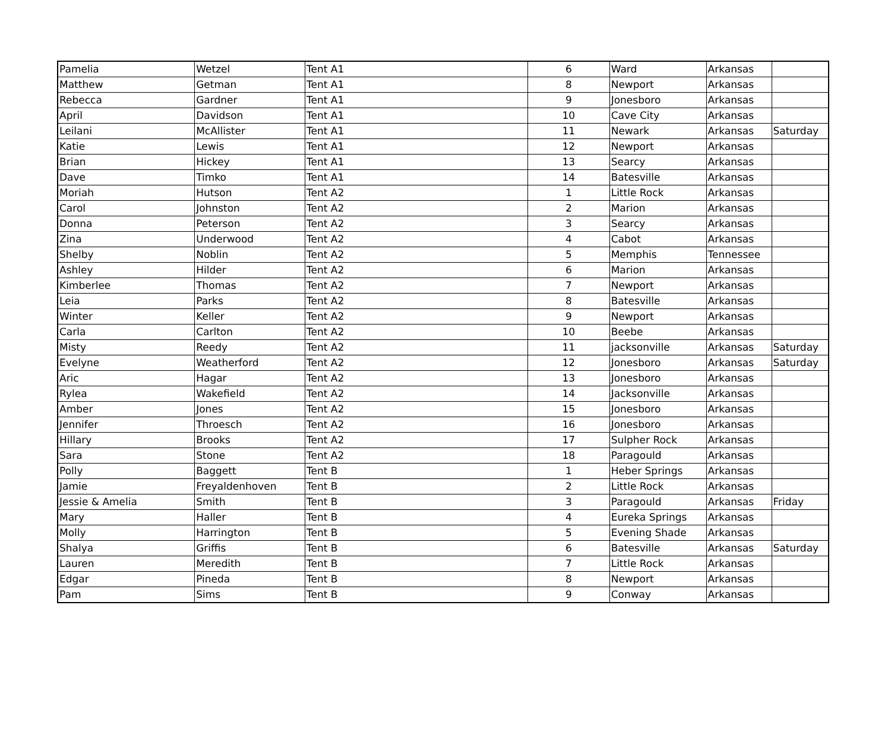| Pamelia | Wetzel | Tent A1 | 6 | Ward | Arkansas | |
| Matthew | Getman | Tent A1 | 8 | Newport | Arkansas | |
| Rebecca | Gardner | Tent A1 | 9 | Jonesboro | Arkansas | |
| April | Davidson | Tent A1 | 10 | Cave City | Arkansas | |
| Leilani | McAllister | Tent A1 | 11 | Newark | Arkansas | Saturday |
| Katie | Lewis | Tent A1 | 12 | Newport | Arkansas | |
| Brian | Hickey | Tent A1 | 13 | Searcy | Arkansas | |
| Dave | Timko | Tent A1 | 14 | Batesville | Arkansas | |
| Moriah | Hutson | Tent A2 | 1 | Little Rock | Arkansas | |
| Carol | Johnston | Tent A2 | 2 | Marion | Arkansas | |
| Donna | Peterson | Tent A2 | 3 | Searcy | Arkansas | |
| Zina | Underwood | Tent A2 | 4 | Cabot | Arkansas | |
| Shelby | Noblin | Tent A2 | 5 | Memphis | Tennessee | |
| Ashley | Hilder | Tent A2 | 6 | Marion | Arkansas | |
| Kimberlee | Thomas | Tent A2 | 7 | Newport | Arkansas | |
| Leia | Parks | Tent A2 | 8 | Batesville | Arkansas | |
| Winter | Keller | Tent A2 | 9 | Newport | Arkansas | |
| Carla | Carlton | Tent A2 | 10 | Beebe | Arkansas | |
| Misty | Reedy | Tent A2 | 11 | jacksonville | Arkansas | Saturday |
| Evelyne | Weatherford | Tent A2 | 12 | Jonesboro | Arkansas | Saturday |
| Aric | Hagar | Tent A2 | 13 | Jonesboro | Arkansas | |
| Rylea | Wakefield | Tent A2 | 14 | Jacksonville | Arkansas | |
| Amber | Jones | Tent A2 | 15 | Jonesboro | Arkansas | |
| Jennifer | Throesch | Tent A2 | 16 | Jonesboro | Arkansas | |
| Hillary | Brooks | Tent A2 | 17 | Sulpher Rock | Arkansas | |
| Sara | Stone | Tent A2 | 18 | Paragould | Arkansas | |
| Polly | Baggett | Tent B | 1 | Heber Springs | Arkansas | |
| Jamie | Freyaldenhoven | Tent B | 2 | Little Rock | Arkansas | |
| Jessie & Amelia | Smith | Tent B | 3 | Paragould | Arkansas | Friday |
| Mary | Haller | Tent B | 4 | Eureka Springs | Arkansas | |
| Molly | Harrington | Tent B | 5 | Evening Shade | Arkansas | |
| Shalya | Griffis | Tent B | 6 | Batesville | Arkansas | Saturday |
| Lauren | Meredith | Tent B | 7 | Little Rock | Arkansas | |
| Edgar | Pineda | Tent B | 8 | Newport | Arkansas | |
| Pam | Sims | Tent B | 9 | Conway | Arkansas | |